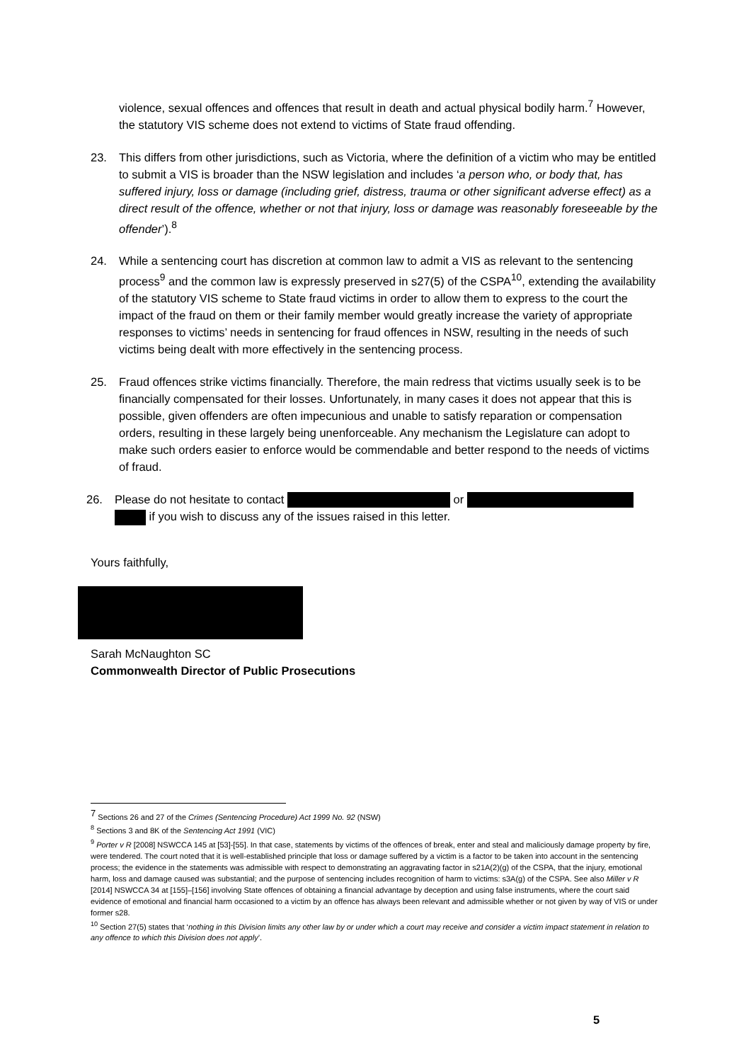violence, sexual offences and offences that result in death and actual physical bodily harm.<sup>7</sup> However, the statutory VIS scheme does not extend to victims of State fraud offending.
23. This differs from other jurisdictions, such as Victoria, where the definition of a victim who may be entitled to submit a VIS is broader than the NSW legislation and includes ‘a person who, or body that, has suffered injury, loss or damage (including grief, distress, trauma or other significant adverse effect) as a direct result of the offence, whether or not that injury, loss or damage was reasonably foreseeable by the offender’).<sup>8</sup>
24. While a sentencing court has discretion at common law to admit a VIS as relevant to the sentencing process<sup>9</sup> and the common law is expressly preserved in s27(5) of the CSPA<sup>10</sup>, extending the availability of the statutory VIS scheme to State fraud victims in order to allow them to express to the court the impact of the fraud on them or their family member would greatly increase the variety of appropriate responses to victims’ needs in sentencing for fraud offences in NSW, resulting in the needs of such victims being dealt with more effectively in the sentencing process.
25. Fraud offences strike victims financially. Therefore, the main redress that victims usually seek is to be financially compensated for their losses. Unfortunately, in many cases it does not appear that this is possible, given offenders are often impecunious and unable to satisfy reparation or compensation orders, resulting in these largely being unenforceable. Any mechanism the Legislature can adopt to make such orders easier to enforce would be commendable and better respond to the needs of victims of fraud.
26. Please do not hesitate to contact or
if you wish to discuss any of the issues raised in this letter.
Yours faithfully,
Sarah McNaughton SC
Commonwealth Director of Public Prosecutions
<sup>7</sup> Sections 26 and 27 of the Crimes (Sentencing Procedure) Act 1999 No. 92 (NSW)
<sup>8</sup> Sections 3 and 8K of the Sentencing Act 1991 (VIC)
<sup>9</sup> Porter v R [2008] NSWCCA 145 at [53]-[55]. In that case, statements by victims of the offences of break, enter and steal and maliciously damage property by fire, were tendered. The court noted that it is well-established principle that loss or damage suffered by a victim is a factor to be taken into account in the sentencing process; the evidence in the statements was admissible with respect to demonstrating an aggravating factor in s21A(2)(g) of the CSPA, that the injury, emotional harm, loss and damage caused was substantial; and the purpose of sentencing includes recognition of harm to victims: s3A(g) of the CSPA. See also Miller v R [2014] NSWCCA 34 at [155]–[156] involving State offences of obtaining a financial advantage by deception and using false instruments, where the court said evidence of emotional and financial harm occasioned to a victim by an offence has always been relevant and admissible whether or not given by way of VIS or under former s28.
<sup>10</sup> Section 27(5) states that ‘nothing in this Division limits any other law by or under which a court may receive and consider a victim impact statement in relation to any offence to which this Division does not apply’.
5